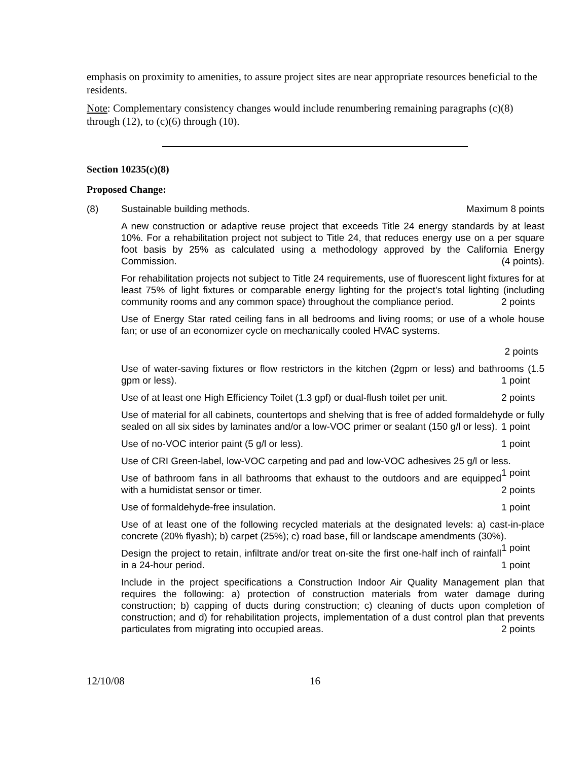emphasis on proximity to amenities, to assure project sites are near appropriate resources beneficial to the residents.
Note: Complementary consistency changes would include renumbering remaining paragraphs (c)(8) through (12), to (c)(6) through (10).
Section 10235(c)(8)
Proposed Change:
(8) Sustainable building methods. Maximum 8 points
A new construction or adaptive reuse project that exceeds Title 24 energy standards by at least 10%. For a rehabilitation project not subject to Title 24, that reduces energy use on a per square foot basis by 25% as calculated using a methodology approved by the California Energy Commission. (4 points).
For rehabilitation projects not subject to Title 24 requirements, use of fluorescent light fixtures for at least 75% of light fixtures or comparable energy lighting for the project’s total lighting (including community rooms and any common space) throughout the compliance period. 2 points
Use of Energy Star rated ceiling fans in all bedrooms and living rooms; or use of a whole house fan; or use of an economizer cycle on mechanically cooled HVAC systems.
2 points
Use of water-saving fixtures or flow restrictors in the kitchen (2gpm or less) and bathrooms (1.5 gpm or less). 1 point
Use of at least one High Efficiency Toilet (1.3 gpf) or dual-flush toilet per unit. 2 points
Use of material for all cabinets, countertops and shelving that is free of added formaldehyde or fully sealed on all six sides by laminates and/or a low-VOC primer or sealant (150 g/l or less). 1 point
Use of no-VOC interior paint (5 g/l or less). 1 point
Use of CRI Green-label, low-VOC carpeting and pad and low-VOC adhesives 25 g/l or less. 1 point
Use of bathroom fans in all bathrooms that exhaust to the outdoors and are equipped with a humidistat sensor or timer. 2 points
Use of formaldehyde-free insulation. 1 point
Use of at least one of the following recycled materials at the designated levels: a) cast-in-place concrete (20% flyash); b) carpet (25%); c) road base, fill or landscape amendments (30%). 1 point
Design the project to retain, infiltrate and/or treat on-site the first one-half inch of rainfall in a 24-hour period. 1 point
Include in the project specifications a Construction Indoor Air Quality Management plan that requires the following: a) protection of construction materials from water damage during construction; b) capping of ducts during construction; c) cleaning of ducts upon completion of construction; and d) for rehabilitation projects, implementation of a dust control plan that prevents particulates from migrating into occupied areas. 2 points
12/10/08 16